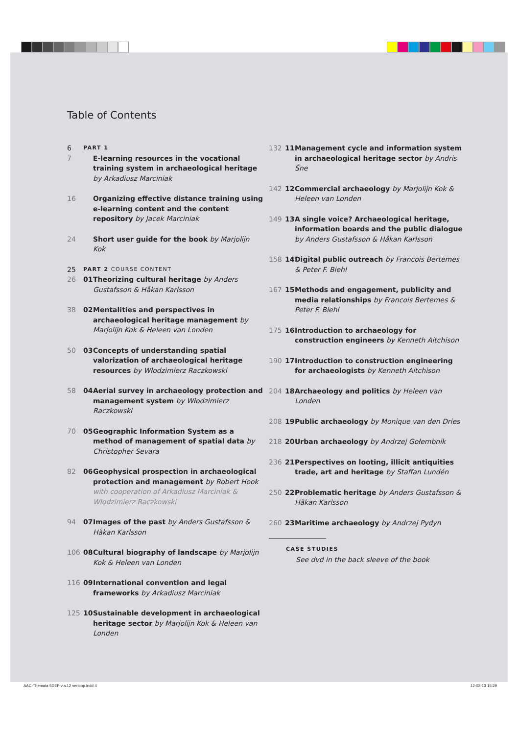Table of Contents
6 PART 1
7 E-learning resources in the vocational training system in archaeological heritage by Arkadiusz Marciniak
16 Organizing effective distance training using e-learning content and the content repository by Jacek Marciniak
24 Short user guide for the book by Marjolijn Kok
25 PART 2 COURSE CONTENT
26 01 Theorizing cultural heritage by Anders Gustafsson & Håkan Karlsson
38 02 Mentalities and perspectives in archaeological heritage management by Marjolijn Kok & Heleen van Londen
50 03 Concepts of understanding spatial valorization of archaeological heritage resources by Włodzimierz Raczkowski
58 04 Aerial survey in archaeology protection and management system by Włodzimierz Raczkowski
70 05 Geographic Information System as a method of management of spatial data by Christopher Sevara
82 06 Geophysical prospection in archaeological protection and management by Robert Hook with cooperation of Arkadiusz Marciniak & Włodzimierz Raczkowski
94 07 Images of the past by Anders Gustafsson & Håkan Karlsson
106 08 Cultural biography of landscape by Marjolijn Kok & Heleen van Londen
116 09 International convention and legal frameworks by Arkadiusz Marciniak
125 10 Sustainable development in archaeological heritage sector by Marjolijn Kok & Heleen van Londen
132 11 Management cycle and information system in archaeological heritage sector by Andris Šne
142 12 Commercial archaeology by Marjolijn Kok & Heleen van Londen
149 13 A single voice? Archaeological heritage, information boards and the public dialogue by Anders Gustafsson & Håkan Karlsson
158 14 Digital public outreach by Francois Bertemes & Peter F. Biehl
167 15 Methods and engagement, publicity and media relationships by Francois Bertemes & Peter F. Biehl
175 16 Introduction to archaeology for construction engineers by Kenneth Aitchison
190 17 Introduction to construction engineering for archaeologists by Kenneth Aitchison
204 18 Archaeology and politics by Heleen van Londen
208 19 Public archaeology by Monique van den Dries
218 20 Urban archaeology by Andrzej Gołembnik
236 21 Perspectives on looting, illicit antiquities trade, art and heritage by Staffan Lundén
250 22 Problematic heritage by Anders Gustafsson & Håkan Karlsson
260 23 Maritime archaeology by Andrzej Pydyn
CASE STUDIES
See dvd in the back sleeve of the book
AAC-Themata 5DEF-v.a.12 verloop.indd 4
12-03-13 15:29